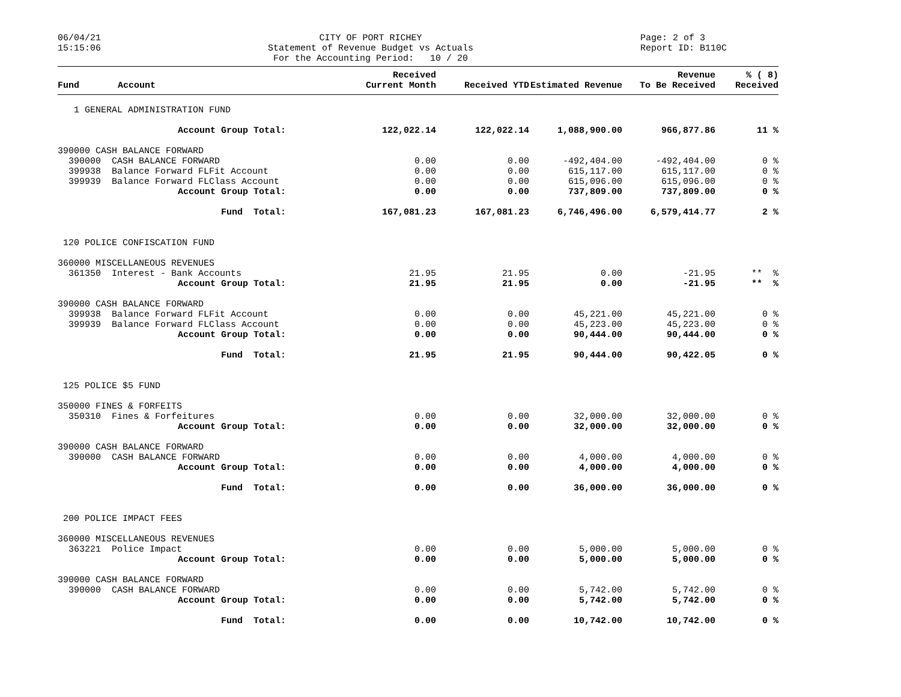06/04/21 15:15:06
CITY OF PORT RICHEY Statement of Revenue Budget vs Actuals For the Accounting Period: 10 / 20
Page: 2 of 3 Report ID: B110C
| Fund | Account | Received Current Month | Received YTD | Estimated Revenue | Revenue To Be Received | % ( 8) Received |
| --- | --- | --- | --- | --- | --- | --- |
| 1 GENERAL ADMINISTRATION FUND | | | | | | |
| Account Group Total: | | 122,022.14 | 122,022.14 | 1,088,900.00 | 966,877.86 | 11 % |
| 390000 CASH BALANCE FORWARD | | | | | | |
| 390000 CASH BALANCE FORWARD | | 0.00 | 0.00 | -492,404.00 | -492,404.00 | 0 % |
| 399938 Balance Forward FLFit Account | | 0.00 | 0.00 | 615,117.00 | 615,117.00 | 0 % |
| 399939 Balance Forward FLClass Account | | 0.00 | 0.00 | 615,096.00 | 615,096.00 | 0 % |
| Account Group Total: | | 0.00 | 0.00 | 737,809.00 | 737,809.00 | 0 % |
| Fund Total: | | 167,081.23 | 167,081.23 | 6,746,496.00 | 6,579,414.77 | 2 % |
| 120 POLICE CONFISCATION FUND | | | | | | |
| 360000 MISCELLANEOUS REVENUES | | | | | | |
| 361350 Interest - Bank Accounts | | 21.95 | 21.95 | 0.00 | -21.95 | ** % |
| Account Group Total: | | 21.95 | 21.95 | 0.00 | -21.95 | ** % |
| 390000 CASH BALANCE FORWARD | | | | | | |
| 399938 Balance Forward FLFit Account | | 0.00 | 0.00 | 45,221.00 | 45,221.00 | 0 % |
| 399939 Balance Forward FLClass Account | | 0.00 | 0.00 | 45,223.00 | 45,223.00 | 0 % |
| Account Group Total: | | 0.00 | 0.00 | 90,444.00 | 90,444.00 | 0 % |
| Fund Total: | | 21.95 | 21.95 | 90,444.00 | 90,422.05 | 0 % |
| 125 POLICE $5 FUND | | | | | | |
| 350000 FINES & FORFEITS | | | | | | |
| 350310 Fines & Forfeitures | | 0.00 | 0.00 | 32,000.00 | 32,000.00 | 0 % |
| Account Group Total: | | 0.00 | 0.00 | 32,000.00 | 32,000.00 | 0 % |
| 390000 CASH BALANCE FORWARD | | | | | | |
| 390000 CASH BALANCE FORWARD | | 0.00 | 0.00 | 4,000.00 | 4,000.00 | 0 % |
| Account Group Total: | | 0.00 | 0.00 | 4,000.00 | 4,000.00 | 0 % |
| Fund Total: | | 0.00 | 0.00 | 36,000.00 | 36,000.00 | 0 % |
| 200 POLICE IMPACT FEES | | | | | | |
| 360000 MISCELLANEOUS REVENUES | | | | | | |
| 363221 Police Impact | | 0.00 | 0.00 | 5,000.00 | 5,000.00 | 0 % |
| Account Group Total: | | 0.00 | 0.00 | 5,000.00 | 5,000.00 | 0 % |
| 390000 CASH BALANCE FORWARD | | | | | | |
| 390000 CASH BALANCE FORWARD | | 0.00 | 0.00 | 5,742.00 | 5,742.00 | 0 % |
| Account Group Total: | | 0.00 | 0.00 | 5,742.00 | 5,742.00 | 0 % |
| Fund Total: | | 0.00 | 0.00 | 10,742.00 | 10,742.00 | 0 % |